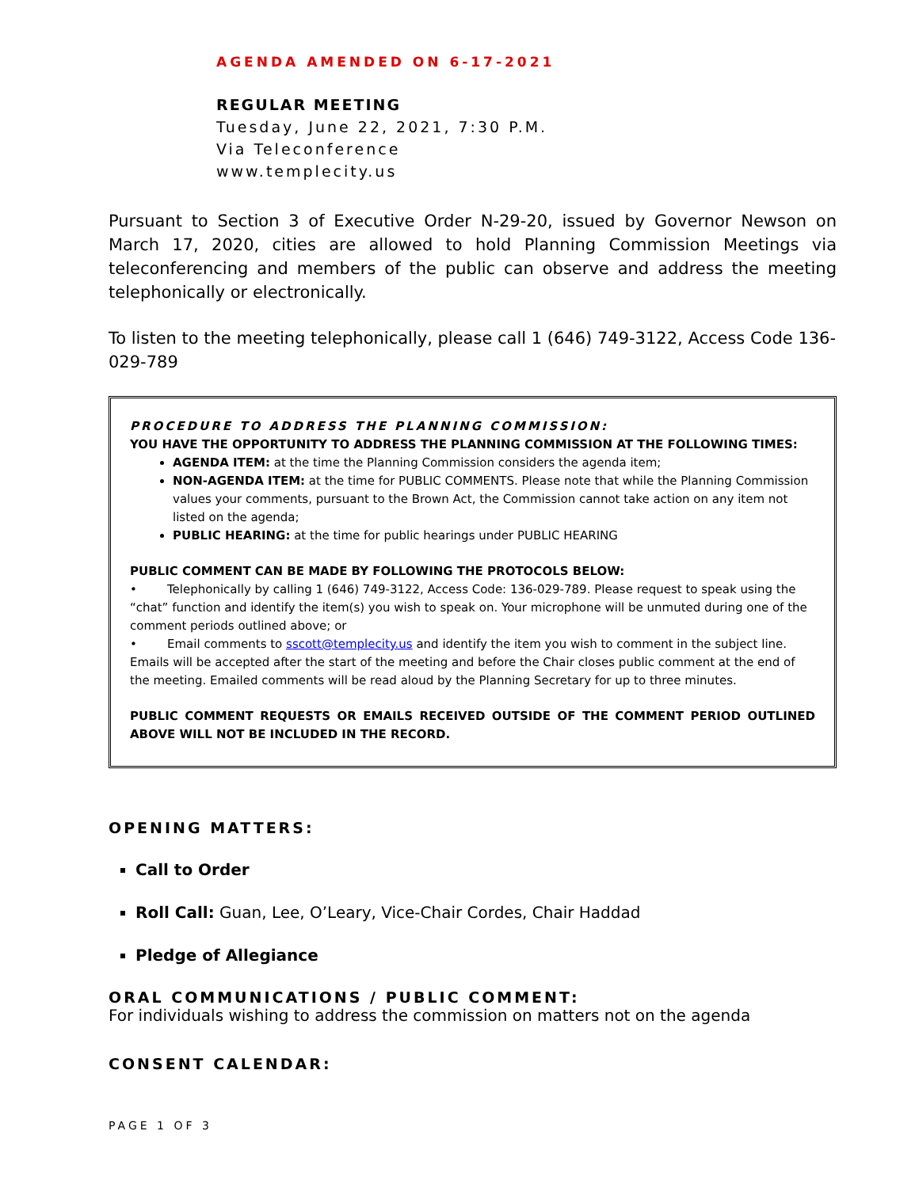AGENDA AMENDED ON 6-17-2021
REGULAR MEETING
Tuesday, June 22, 2021, 7:30 P.M.
Via Teleconference
www.templecity.us
Pursuant to Section 3 of Executive Order N-29-20, issued by Governor Newson on March 17, 2020, cities are allowed to hold Planning Commission Meetings via teleconferencing and members of the public can observe and address the meeting telephonically or electronically.
To listen to the meeting telephonically, please call 1 (646) 749-3122, Access Code 136-029-789
PROCEDURE TO ADDRESS THE PLANNING COMMISSION:
YOU HAVE THE OPPORTUNITY TO ADDRESS THE PLANNING COMMISSION AT THE FOLLOWING TIMES:
AGENDA ITEM: at the time the Planning Commission considers the agenda item;
NON-AGENDA ITEM: at the time for PUBLIC COMMENTS. Please note that while the Planning Commission values your comments, pursuant to the Brown Act, the Commission cannot take action on any item not listed on the agenda;
PUBLIC HEARING: at the time for public hearings under PUBLIC HEARING
PUBLIC COMMENT CAN BE MADE BY FOLLOWING THE PROTOCOLS BELOW:
• Telephonically by calling 1 (646) 749-3122, Access Code: 136-029-789. Please request to speak using the “chat” function and identify the item(s) you wish to speak on. Your microphone will be unmuted during one of the comment periods outlined above; or
• Email comments to sscott@templecity.us and identify the item you wish to comment in the subject line. Emails will be accepted after the start of the meeting and before the Chair closes public comment at the end of the meeting. Emailed comments will be read aloud by the Planning Secretary for up to three minutes.
PUBLIC COMMENT REQUESTS OR EMAILS RECEIVED OUTSIDE OF THE COMMENT PERIOD OUTLINED ABOVE WILL NOT BE INCLUDED IN THE RECORD.
OPENING MATTERS:
Call to Order
Roll Call: Guan, Lee, O’Leary, Vice-Chair Cordes, Chair Haddad
Pledge of Allegiance
ORAL COMMUNICATIONS / PUBLIC COMMENT:
For individuals wishing to address the commission on matters not on the agenda
CONSENT CALENDAR:
PAGE 1 OF 3